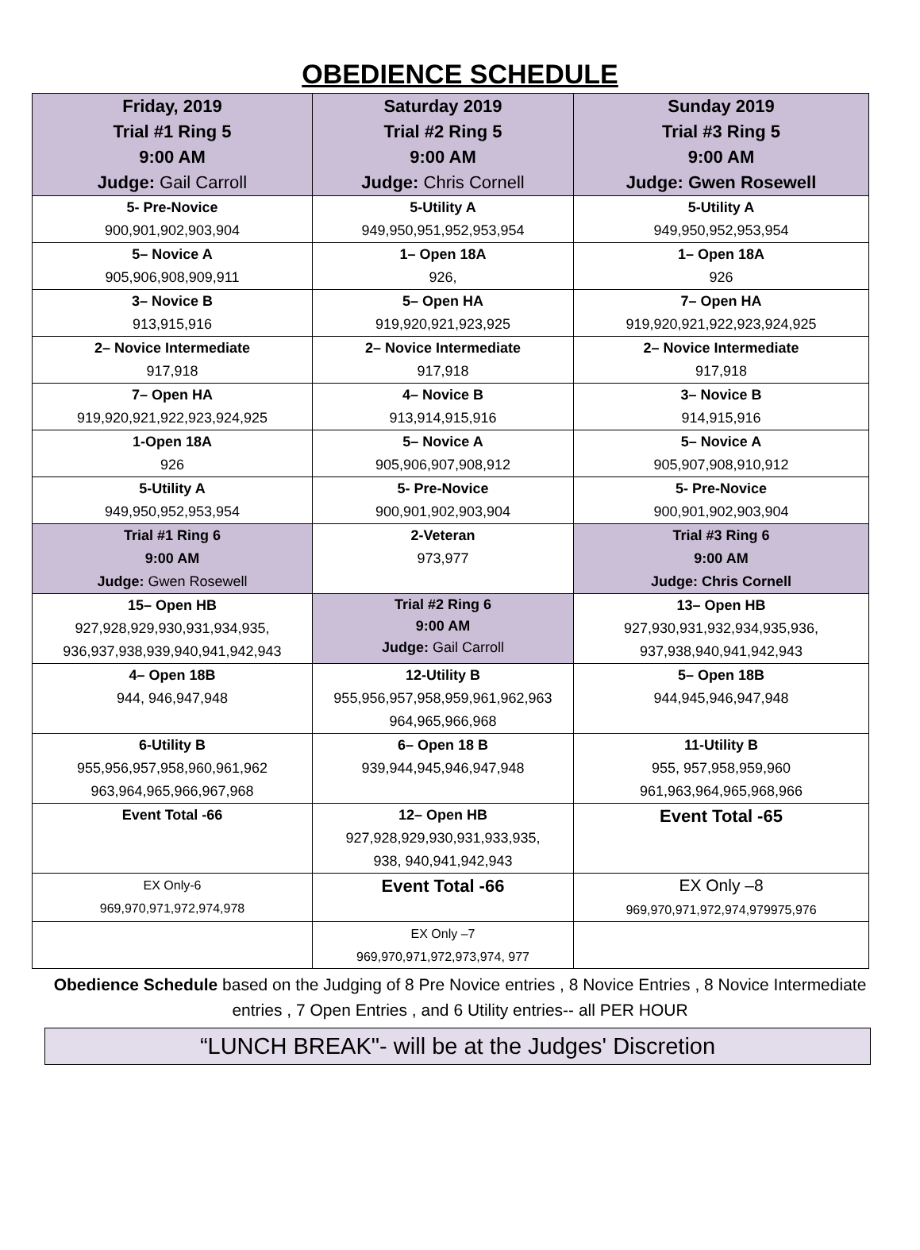OBEDIENCE SCHEDULE
| Friday, 2019 Trial #1 Ring 5 9:00 AM Judge: Gail Carroll | Saturday 2019 Trial #2 Ring 5 9:00 AM Judge: Chris Cornell | Sunday 2019 Trial #3 Ring 5 9:00 AM Judge: Gwen Rosewell |
| 5- Pre-Novice 900,901,902,903,904 | 5-Utility A 949,950,951,952,953,954 | 5-Utility A 949,950,952,953,954 |
| 5– Novice A 905,906,908,909,911 | 1– Open 18A 926, | 1– Open 18A 926 |
| 3– Novice B 913,915,916 | 5– Open HA 919,920,921,923,925 | 7– Open HA 919,920,921,922,923,924,925 |
| 2– Novice Intermediate 917,918 | 2– Novice Intermediate 917,918 | 2– Novice Intermediate 917,918 |
| 7– Open HA 919,920,921,922,923,924,925 | 4– Novice B 913,914,915,916 | 3– Novice B 914,915,916 |
| 1-Open 18A 926 | 5– Novice A 905,906,907,908,912 | 5– Novice A 905,907,908,910,912 |
| 5-Utility A 949,950,952,953,954 | 5- Pre-Novice 900,901,902,903,904 | 5- Pre-Novice 900,901,902,903,904 |
| Trial #1 Ring 6 9:00 AM Judge: Gwen Rosewell | 2-Veteran 973,977 | Trial #3 Ring 6 9:00 AM Judge: Chris Cornell |
| 15– Open HB 927,928,929,930,931,934,935, 936,937,938,939,940,941,942,943 | Trial #2 Ring 6 9:00 AM Judge: Gail Carroll | 13– Open HB 927,930,931,932,934,935,936, 937,938,940,941,942,943 |
| 4– Open 18B 944, 946,947,948 | 12-Utility B 955,956,957,958,959,961,962,963 964,965,966,968 | 5– Open 18B 944,945,946,947,948 |
| 6-Utility B 955,956,957,958,960,961,962 963,964,965,966,967,968 | 6– Open 18 B 939,944,945,946,947,948 | 11-Utility B 955, 957,958,959,960 961,963,964,965,968,966 |
| Event Total -66 | 12– Open HB 927,928,929,930,931,933,935, 938, 940,941,942,943 | Event Total -65 |
| EX Only-6 969,970,971,972,974,978 | Event Total -66 | EX Only –8 969,970,971,972,974,979975,976 |
| | EX Only –7 969,970,971,972,973,974, 977 | |
Obedience Schedule based on the Judging of 8 Pre Novice entries , 8 Novice Entries , 8 Novice Intermediate entries , 7 Open Entries , and 6 Utility entries-- all PER HOUR
“LUNCH BREAK"- will be at the Judges' Discretion